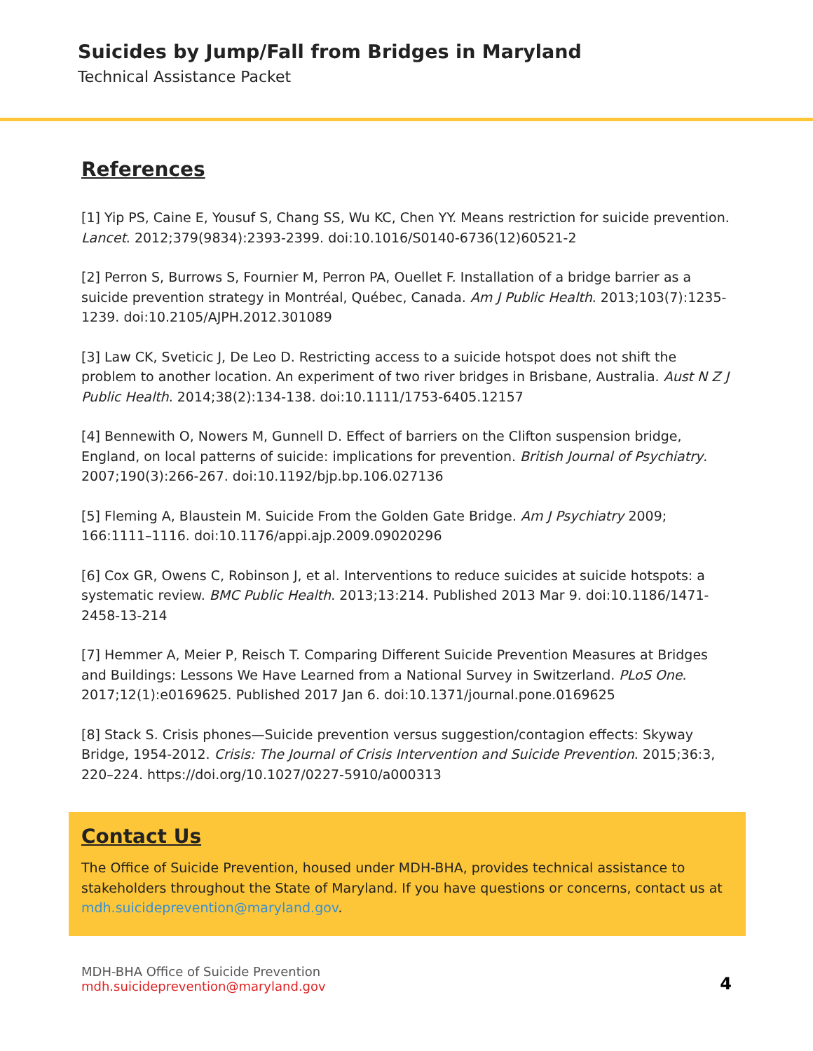Suicides by Jump/Fall from Bridges in Maryland
Technical Assistance Packet
References
[1] Yip PS, Caine E, Yousuf S, Chang SS, Wu KC, Chen YY. Means restriction for suicide prevention. Lancet. 2012;379(9834):2393-2399. doi:10.1016/S0140-6736(12)60521-2
[2] Perron S, Burrows S, Fournier M, Perron PA, Ouellet F. Installation of a bridge barrier as a suicide prevention strategy in Montréal, Québec, Canada. Am J Public Health. 2013;103(7):1235-1239. doi:10.2105/AJPH.2012.301089
[3] Law CK, Sveticic J, De Leo D. Restricting access to a suicide hotspot does not shift the problem to another location. An experiment of two river bridges in Brisbane, Australia. Aust N Z J Public Health. 2014;38(2):134-138. doi:10.1111/1753-6405.12157
[4] Bennewith O, Nowers M, Gunnell D. Effect of barriers on the Clifton suspension bridge, England, on local patterns of suicide: implications for prevention. British Journal of Psychiatry. 2007;190(3):266-267. doi:10.1192/bjp.bp.106.027136
[5] Fleming A, Blaustein M. Suicide From the Golden Gate Bridge. Am J Psychiatry 2009; 166:1111–1116. doi:10.1176/appi.ajp.2009.09020296
[6] Cox GR, Owens C, Robinson J, et al. Interventions to reduce suicides at suicide hotspots: a systematic review. BMC Public Health. 2013;13:214. Published 2013 Mar 9. doi:10.1186/1471-2458-13-214
[7] Hemmer A, Meier P, Reisch T. Comparing Different Suicide Prevention Measures at Bridges and Buildings: Lessons We Have Learned from a National Survey in Switzerland. PLoS One. 2017;12(1):e0169625. Published 2017 Jan 6. doi:10.1371/journal.pone.0169625
[8] Stack S. Crisis phones—Suicide prevention versus suggestion/contagion effects: Skyway Bridge, 1954-2012. Crisis: The Journal of Crisis Intervention and Suicide Prevention. 2015;36:3, 220–224. https://doi.org/10.1027/0227-5910/a000313
Contact Us
The Office of Suicide Prevention, housed under MDH-BHA, provides technical assistance to stakeholders throughout the State of Maryland. If you have questions or concerns, contact us at mdh.suicideprevention@maryland.gov.
MDH-BHA Office of Suicide Prevention
mdh.suicideprevention@maryland.gov
4